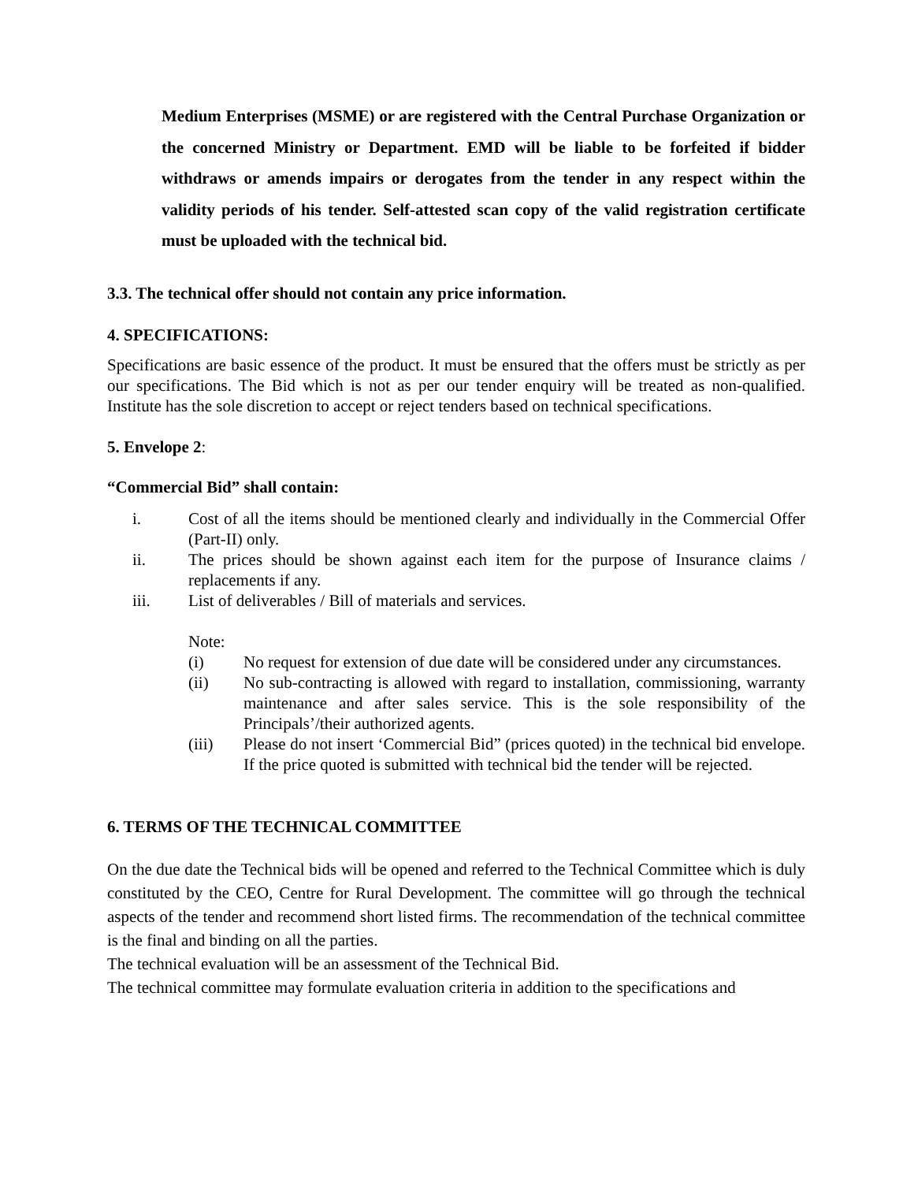Medium Enterprises (MSME) or are registered with the Central Purchase Organization or the concerned Ministry or Department. EMD will be liable to be forfeited if bidder withdraws or amends impairs or derogates from the tender in any respect within the validity periods of his tender. Self-attested scan copy of the valid registration certificate must be uploaded with the technical bid.
3.3. The technical offer should not contain any price information.
4. SPECIFICATIONS:
Specifications are basic essence of the product. It must be ensured that the offers must be strictly as per our specifications. The Bid which is not as per our tender enquiry will be treated as non-qualified. Institute has the sole discretion to accept or reject tenders based on technical specifications.
5. Envelope 2:
“Commercial Bid” shall contain:
i. Cost of all the items should be mentioned clearly and individually in the Commercial Offer (Part-II) only.
ii. The prices should be shown against each item for the purpose of Insurance claims / replacements if any.
iii. List of deliverables / Bill of materials and services.
Note:
(i) No request for extension of due date will be considered under any circumstances.
(ii) No sub-contracting is allowed with regard to installation, commissioning, warranty maintenance and after sales service. This is the sole responsibility of the Principals’/their authorized agents.
(iii) Please do not insert ‘Commercial Bid” (prices quoted) in the technical bid envelope. If the price quoted is submitted with technical bid the tender will be rejected.
6. TERMS OF THE TECHNICAL COMMITTEE
On the due date the Technical bids will be opened and referred to the Technical Committee which is duly constituted by the CEO, Centre for Rural Development. The committee will go through the technical aspects of the tender and recommend short listed firms. The recommendation of the technical committee is the final and binding on all the parties.
The technical evaluation will be an assessment of the Technical Bid.
The technical committee may formulate evaluation criteria in addition to the specifications and